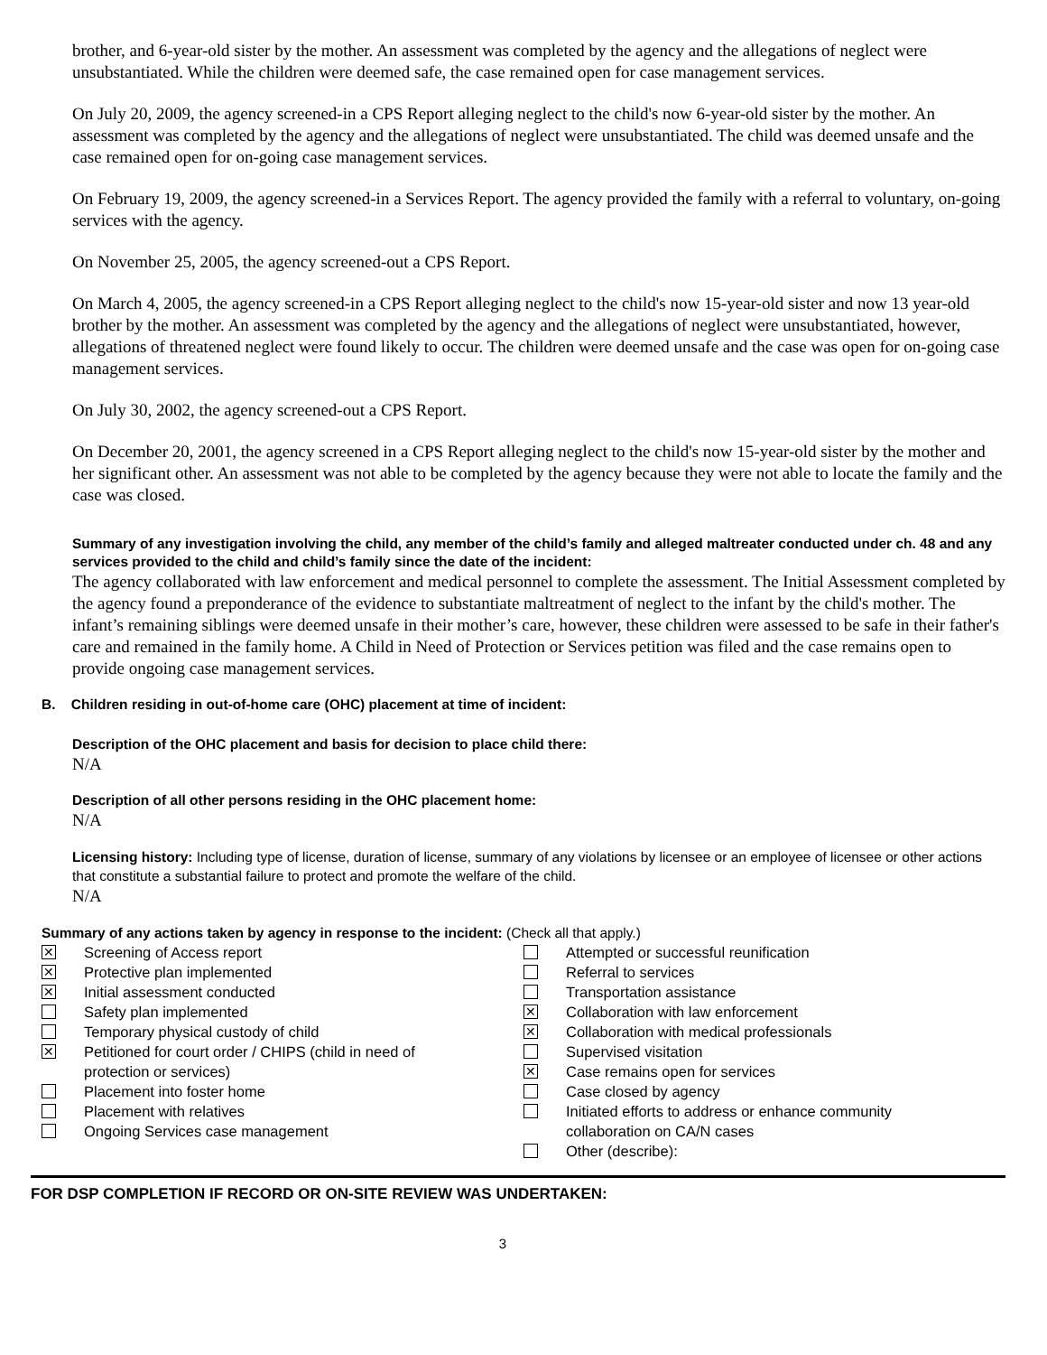brother, and 6-year-old sister by the mother. An assessment was completed by the agency and the allegations of neglect were unsubstantiated. While the children were deemed safe, the case remained open for case management services.
On July 20, 2009, the agency screened-in a CPS Report alleging neglect to the child's now 6-year-old sister by the mother. An assessment was completed by the agency and the allegations of neglect were unsubstantiated. The child was deemed unsafe and the case remained open for on-going case management services.
On February 19, 2009, the agency screened-in a Services Report. The agency provided the family with a referral to voluntary, on-going services with the agency.
On November 25, 2005, the agency screened-out a CPS Report.
On March 4, 2005, the agency screened-in a CPS Report alleging neglect to the child's now 15-year-old sister and now 13 year-old brother by the mother. An assessment was completed by the agency and the allegations of neglect were unsubstantiated, however, allegations of threatened neglect were found likely to occur. The children were deemed unsafe and the case was open for on-going case management services.
On July 30, 2002, the agency screened-out a CPS Report.
On December 20, 2001, the agency screened in a CPS Report alleging neglect to the child's now 15-year-old sister by the mother and her significant other. An assessment was not able to be completed by the agency because they were not able to locate the family and the case was closed.
Summary of any investigation involving the child, any member of the child’s family and alleged maltreater conducted under ch. 48 and any services provided to the child and child’s family since the date of the incident:
The agency collaborated with law enforcement and medical personnel to complete the assessment. The Initial Assessment completed by the agency found a preponderance of the evidence to substantiate maltreatment of neglect to the infant by the child's mother. The infant’s remaining siblings were deemed unsafe in their mother’s care, however, these children were assessed to be safe in their father's care and remained in the family home. A Child in Need of Protection or Services petition was filed and the case remains open to provide ongoing case management services.
B. Children residing in out-of-home care (OHC) placement at time of incident:
Description of the OHC placement and basis for decision to place child there:
N/A
Description of all other persons residing in the OHC placement home:
N/A
Licensing history: Including type of license, duration of license, summary of any violations by licensee or an employee of licensee or other actions that constitute a substantial failure to protect and promote the welfare of the child.
N/A
Summary of any actions taken by agency in response to the incident: (Check all that apply.)
✕ Screening of Access report
✕ Protective plan implemented
✕ Initial assessment conducted
Safety plan implemented
Temporary physical custody of child
✕ Petitioned for court order / CHIPS (child in need of
protection or services)
Placement into foster home
Placement with relatives
Ongoing Services case management
Attempted or successful reunification
Referral to services
Transportation assistance
✕ Collaboration with law enforcement
✕ Collaboration with medical professionals
Supervised visitation
✕ Case remains open for services
Case closed by agency
Initiated efforts to address or enhance community
collaboration on CA/N cases
Other (describe):
FOR DSP COMPLETION IF RECORD OR ON-SITE REVIEW WAS UNDERTAKEN:
3